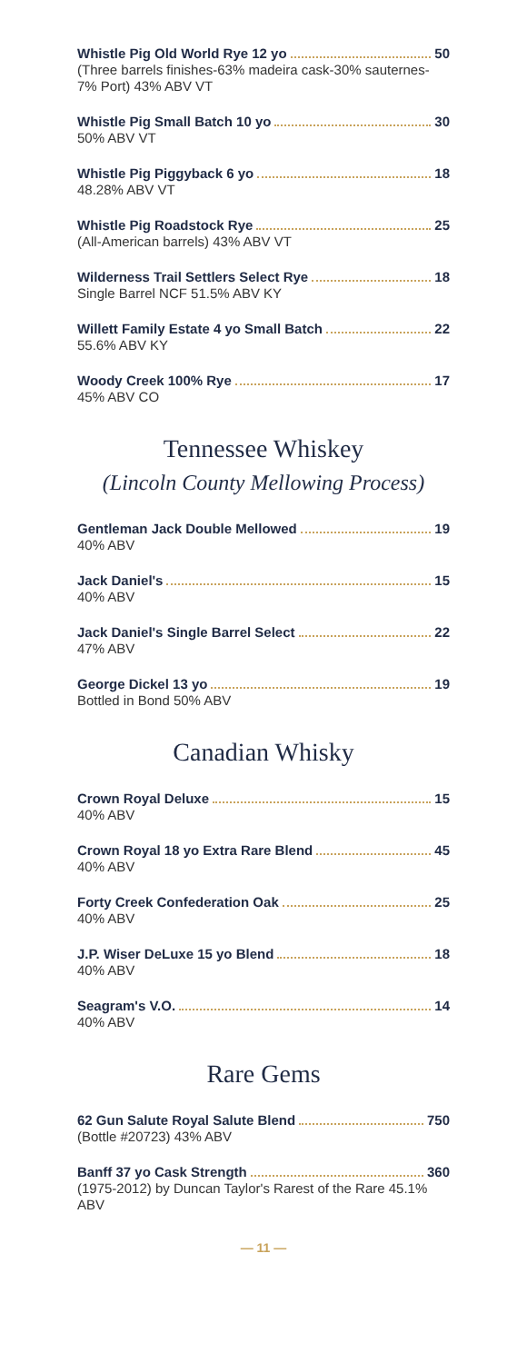Whistle Pig Old World Rye 12 yo 50
(Three barrels finishes-63% madeira cask-30% sauternes- 7% Port) 43% ABV VT
Whistle Pig Small Batch 10 yo 30
50% ABV VT
Whistle Pig Piggyback 6 yo 18
48.28% ABV VT
Whistle Pig Roadstock Rye 25
(All-American barrels) 43% ABV VT
Wilderness Trail Settlers Select Rye 18
Single Barrel NCF 51.5% ABV KY
Willett Family Estate 4 yo Small Batch 22
55.6% ABV KY
Woody Creek 100% Rye 17
45% ABV CO
Tennessee Whiskey
(Lincoln County Mellowing Process)
Gentleman Jack Double Mellowed 19
40% ABV
Jack Daniel's 15
40% ABV
Jack Daniel's Single Barrel Select 22
47% ABV
George Dickel 13 yo 19
Bottled in Bond 50% ABV
Canadian Whisky
Crown Royal Deluxe 15
40% ABV
Crown Royal 18 yo Extra Rare Blend 45
40% ABV
Forty Creek Confederation Oak 25
40% ABV
J.P. Wiser DeLuxe 15 yo Blend 18
40% ABV
Seagram's V.O. 14
40% ABV
Rare Gems
62 Gun Salute Royal Salute Blend 750
(Bottle #20723) 43% ABV
Banff 37 yo Cask Strength 360
(1975-2012) by Duncan Taylor's Rarest of the Rare 45.1% ABV
— 11 —